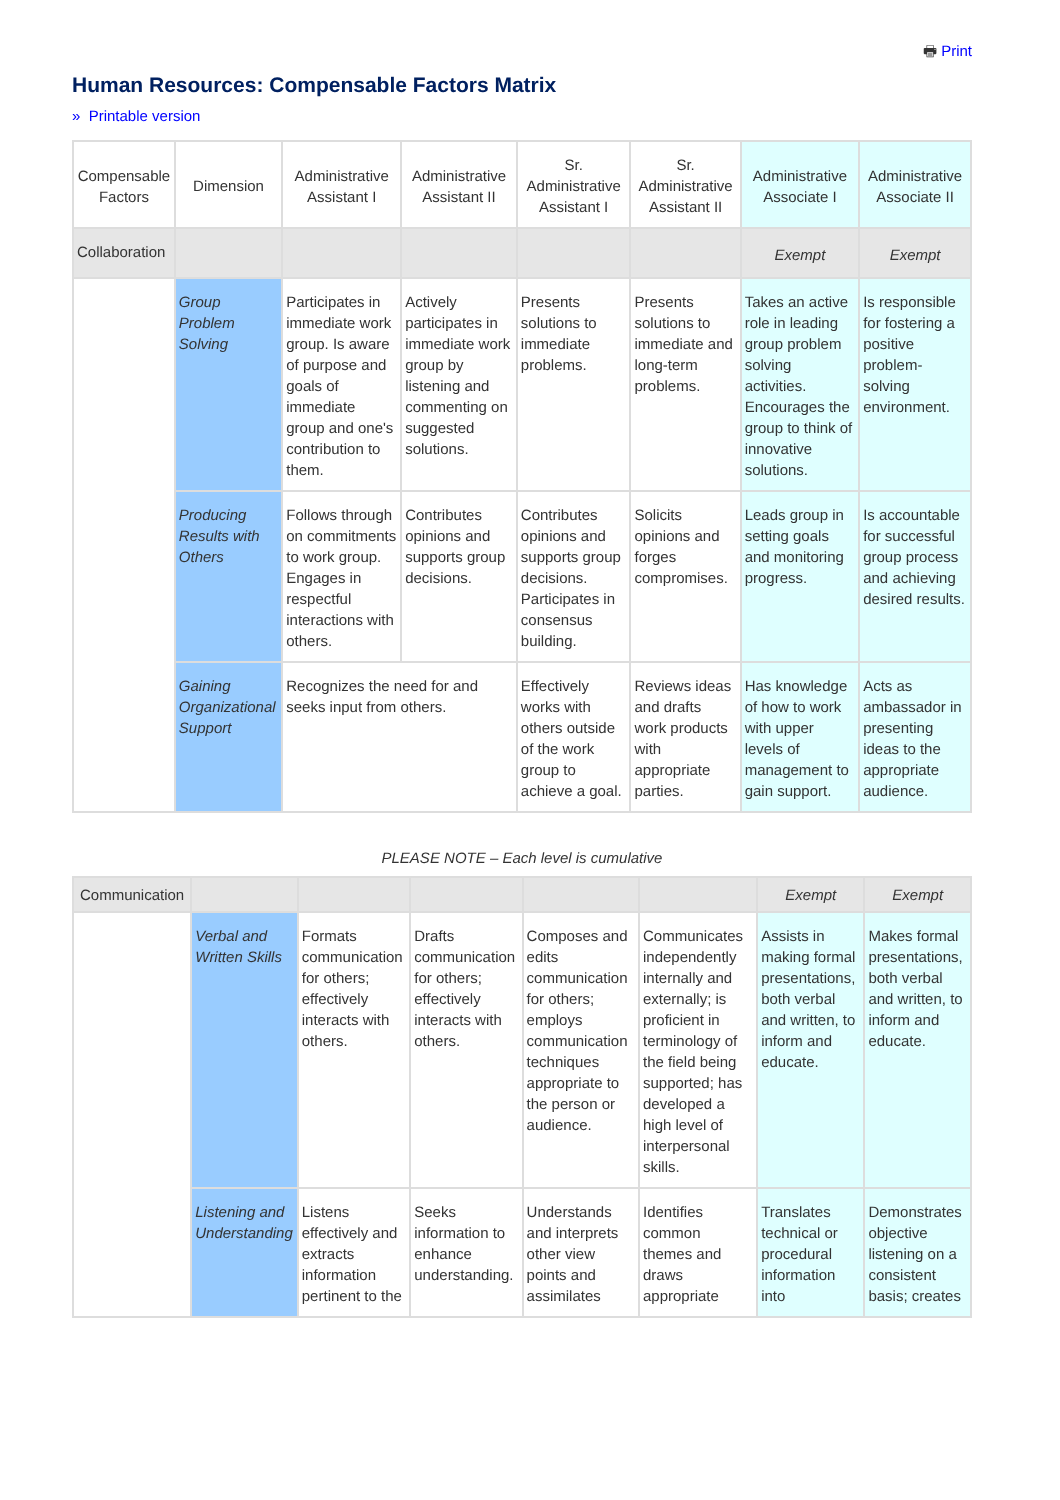🖶 Print
Human Resources: Compensable Factors Matrix
» Printable version
| Compensable Factors | Dimension | Administrative Assistant I | Administrative Assistant II | Sr. Administrative Assistant I | Sr. Administrative Assistant II | Administrative Associate I | Administrative Associate II |
| Collaboration | | | | | | Exempt | Exempt |
| | Group Problem Solving | Participates in immediate work group. Is aware of purpose and goals of immediate group and one's contribution to them. | Actively participates in immediate work group by listening and commenting on suggested solutions. | Presents solutions to immediate problems. | Presents solutions to immediate and long-term problems. | Takes an active role in leading group problem solving activities. Encourages the group to think of innovative solutions. | Is responsible for fostering a positive problem-solving environment. |
| | Producing Results with Others | Follows through on commitments to work group. Engages in respectful interactions with others. | Contributes opinions and supports group decisions. | Contributes opinions and supports group decisions. Participates in consensus building. | Solicits opinions and forges compromises. | Leads group in setting goals and monitoring progress. | Is accountable for successful group process and achieving desired results. |
| | Gaining Organizational Support | Recognizes the need for and seeks input from others. | | Effectively works with others outside of the work group to achieve a goal. | Reviews ideas and drafts work products with appropriate parties. | Has knowledge of how to work with upper levels of management to gain support. | Acts as ambassador in presenting ideas to the appropriate audience. |
PLEASE NOTE – Each level is cumulative
| Communication | | | | | | Exempt | Exempt |
| | Verbal and Written Skills | Formats communication for others; effectively interacts with others. | Drafts communication for others; effectively interacts with others. | Composes and edits communication for others; employs communication techniques appropriate to the person or audience. | Communicates independently internally and externally; is proficient in terminology of the field being supported; has developed a high level of interpersonal skills. | Assists in making formal presentations, both verbal and written, to inform and educate. | Makes formal presentations, both verbal and written, to inform and educate. |
| | Listening and Understanding | Listens effectively and extracts information pertinent to the | Seeks information to enhance understanding. | Understands and interprets other view points and assimilates | Identifies common themes and draws appropriate | Translates technical or procedural information into | Demonstrates objective listening on a consistent basis; creates |